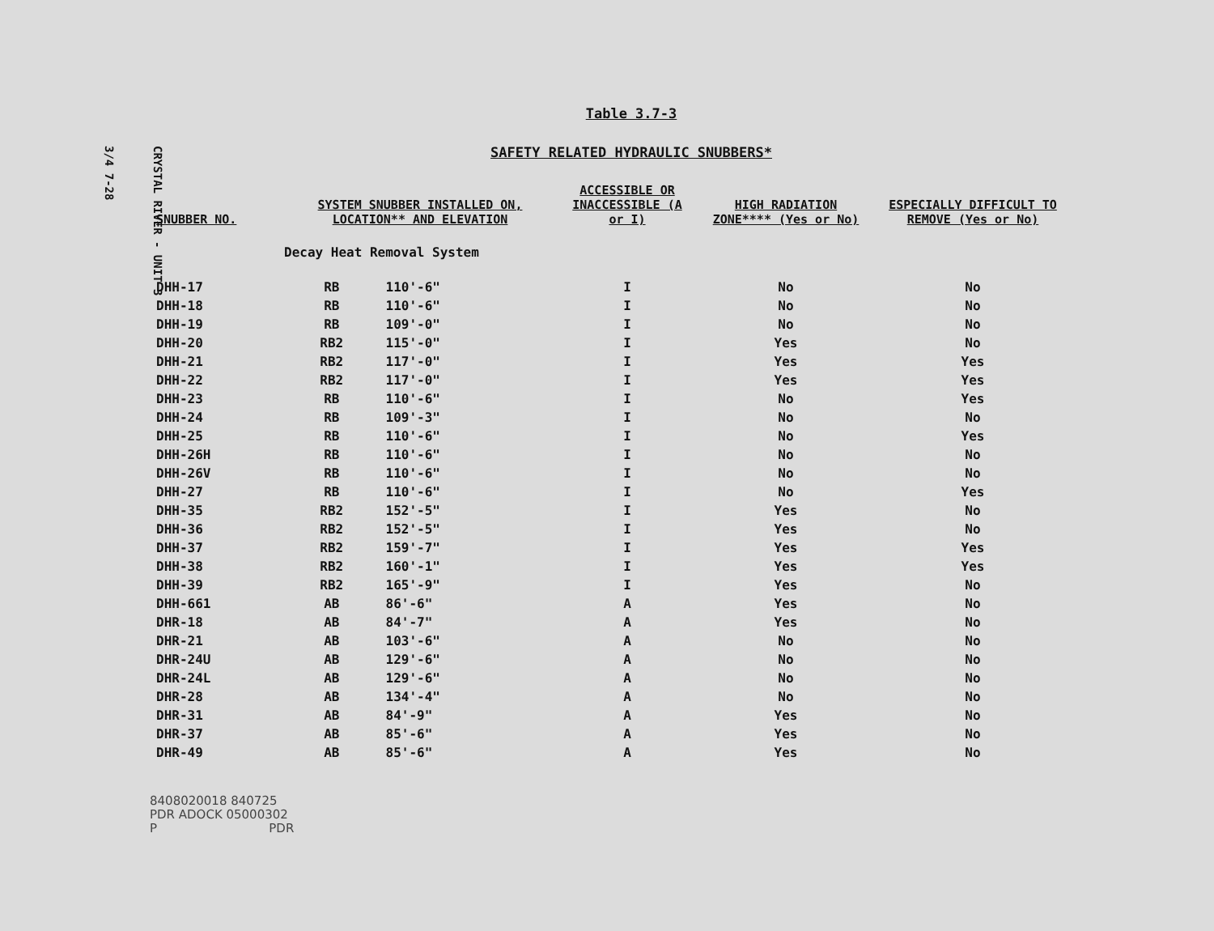CRYSTAL RIVER - UNIT 3
3/4 7-28
Table 3.7-3
SAFETY RELATED HYDRAULIC SNUBBERS*
| SNUBBER NO. | SYSTEM SNUBBER INSTALLED ON, LOCATION** AND ELEVATION | | ACCESSIBLE OR INACCESSIBLE (A or I) | HIGH RADIATION ZONE**** (Yes or No) | ESPECIALLY DIFFICULT TO REMOVE (Yes or No) |
| --- | --- | --- | --- | --- | --- |
| | Decay Heat Removal System | | | | |
| DHH-17 | RB | 110'-6" | I | No | No |
| DHH-18 | RB | 110'-6" | I | No | No |
| DHH-19 | RB | 109'-0" | I | No | No |
| DHH-20 | RB2 | 115'-0" | I | Yes | No |
| DHH-21 | RB2 | 117'-0" | I | Yes | Yes |
| DHH-22 | RB2 | 117'-0" | I | Yes | Yes |
| DHH-23 | RB | 110'-6" | I | No | Yes |
| DHH-24 | RB | 109'-3" | I | No | No |
| DHH-25 | RB | 110'-6" | I | No | Yes |
| DHH-26H | RB | 110'-6" | I | No | No |
| DHH-26V | RB | 110'-6" | I | No | No |
| DHH-27 | RB | 110'-6" | I | No | Yes |
| DHH-35 | RB2 | 152'-5" | I | Yes | No |
| DHH-36 | RB2 | 152'-5" | I | Yes | No |
| DHH-37 | RB2 | 159'-7" | I | Yes | Yes |
| DHH-38 | RB2 | 160'-1" | I | Yes | Yes |
| DHH-39 | RB2 | 165'-9" | I | Yes | No |
| DHH-661 | AB | 86'-6" | A | Yes | No |
| DHR-18 | AB | 84'-7" | A | Yes | No |
| DHR-21 | AB | 103'-6" | A | No | No |
| DHR-24U | AB | 129'-6" | A | No | No |
| DHR-24L | AB | 129'-6" | A | No | No |
| DHR-28 | AB | 134'-4" | A | No | No |
| DHR-31 | AB | 84'-9" | A | Yes | No |
| DHR-37 | AB | 85'-6" | A | Yes | No |
| DHR-49 | AB | 85'-6" | A | Yes | No |
8408020018 840725
PDR ADOCK 05000302
P PDR